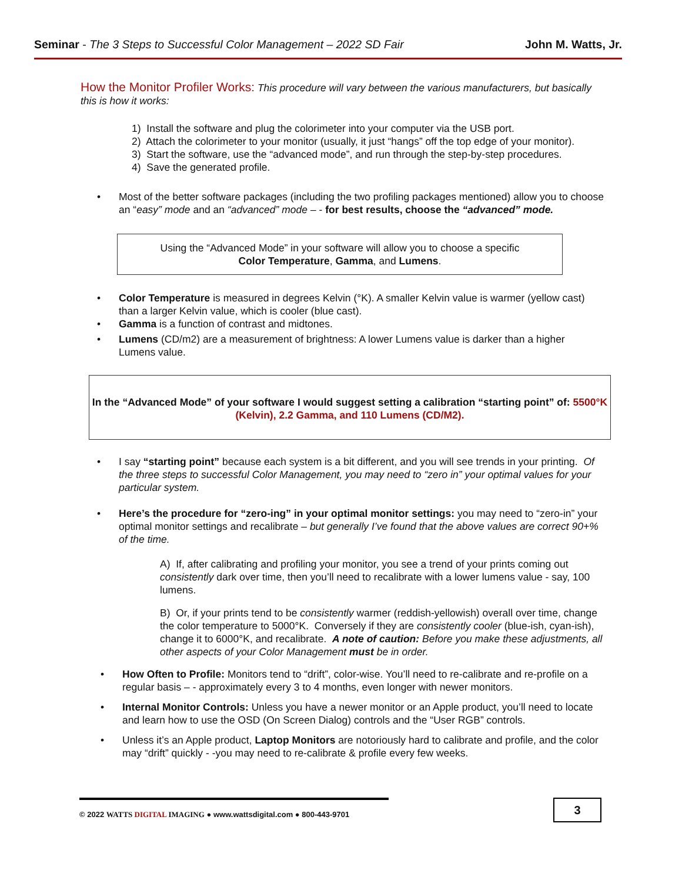Seminar - The 3 Steps to Successful Color Management – 2022 SD Fair
John M. Watts, Jr.
How the Monitor Profiler Works: This procedure will vary between the various manufacturers, but basically this is how it works:
1) Install the software and plug the colorimeter into your computer via the USB port.
2) Attach the colorimeter to your monitor (usually, it just “hangs” off the top edge of your monitor).
3) Start the software, use the “advanced mode”, and run through the step-by-step procedures.
4) Save the generated profile.
• Most of the better software packages (including the two profiling packages mentioned) allow you to choose an “easy” mode and an “advanced” mode – - for best results, choose the “advanced” mode.
Using the “Advanced Mode” in your software will allow you to choose a specific
Color Temperature, Gamma, and Lumens.
• Color Temperature is measured in degrees Kelvin (°K). A smaller Kelvin value is warmer (yellow cast) than a larger Kelvin value, which is cooler (blue cast).
• Gamma is a function of contrast and midtones.
• Lumens (CD/m2) are a measurement of brightness: A lower Lumens value is darker than a higher Lumens value.
In the “Advanced Mode” of your software I would suggest setting a calibration “starting point” of: 5500°K (Kelvin), 2.2 Gamma, and 110 Lumens (CD/M2).
• I say “starting point” because each system is a bit different, and you will see trends in your printing. Of the three steps to successful Color Management, you may need to “zero in” your optimal values for your particular system.
• Here’s the procedure for “zero-ing” in your optimal monitor settings: you may need to “zero-in” your optimal monitor settings and recalibrate – but generally I’ve found that the above values are correct 90+% of the time.
A) If, after calibrating and profiling your monitor, you see a trend of your prints coming out consistently dark over time, then you’ll need to recalibrate with a lower lumens value - say, 100 lumens.
B) Or, if your prints tend to be consistently warmer (reddish-yellowish) overall over time, change the color temperature to 5000°K. Conversely if they are consistently cooler (blue-ish, cyan-ish), change it to 6000°K, and recalibrate. A note of caution: Before you make these adjustments, all other aspects of your Color Management must be in order.
• How Often to Profile: Monitors tend to “drift”, color-wise. You’ll need to re-calibrate and re-profile on a regular basis – - approximately every 3 to 4 months, even longer with newer monitors.
• Internal Monitor Controls: Unless you have a newer monitor or an Apple product, you’ll need to locate and learn how to use the OSD (On Screen Dialog) controls and the “User RGB” controls.
• Unless it’s an Apple product, Laptop Monitors are notoriously hard to calibrate and profile, and the color may “drift” quickly - -you may need to re-calibrate & profile every few weeks.
© 2022 WATTS DIGITAL IMAGING ● www.wattsdigital.com ● 800-443-9701
3